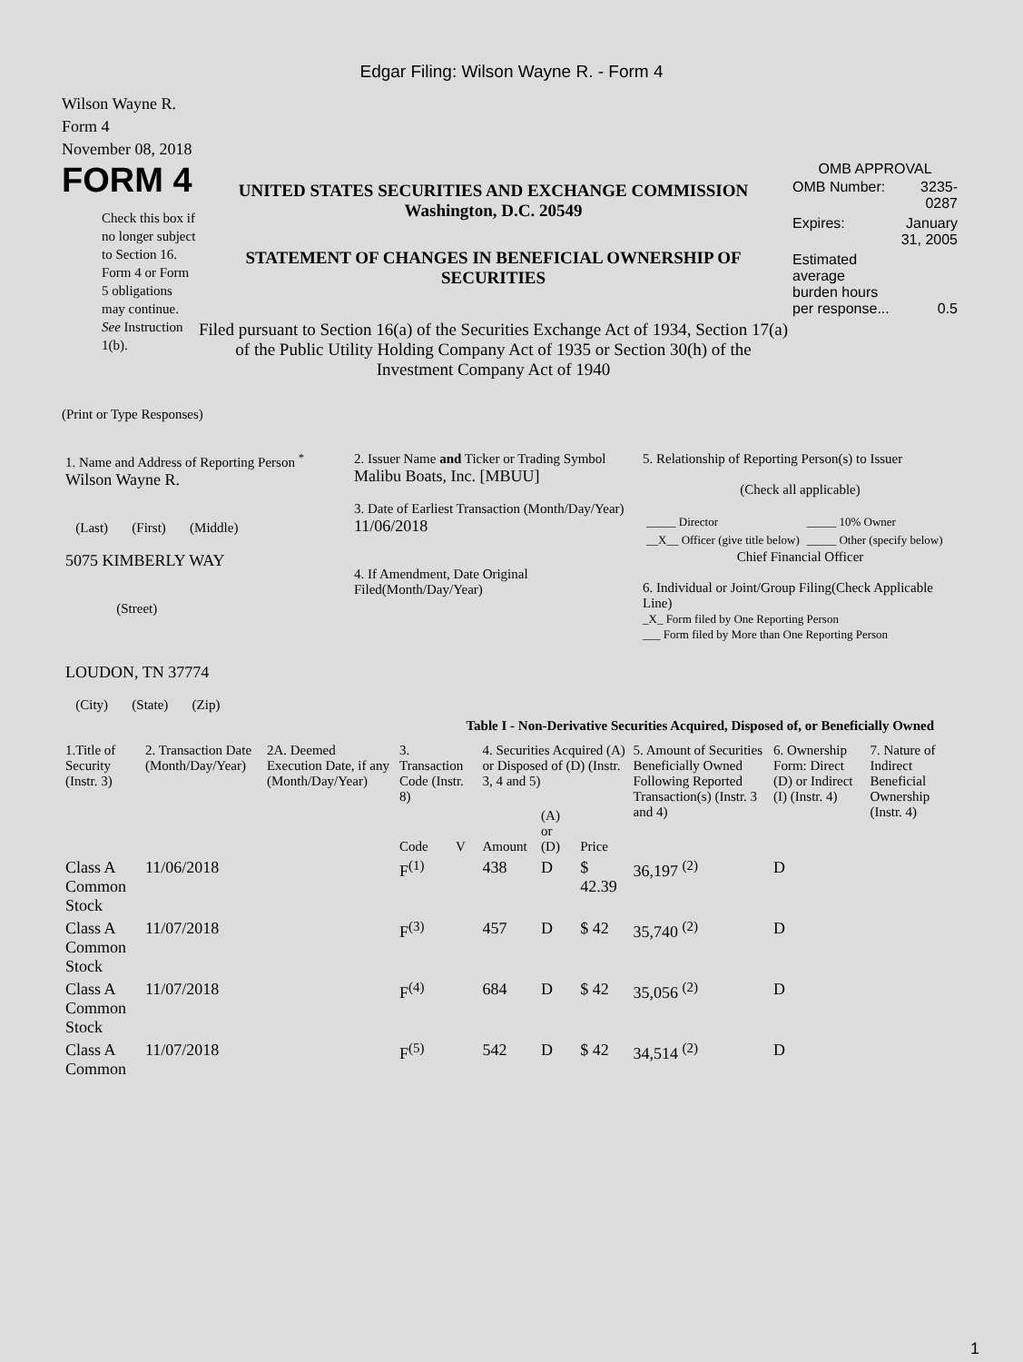Edgar Filing: Wilson Wayne R. - Form 4
Wilson Wayne R.
Form 4
November 08, 2018
FORM 4
Check this box if no longer subject to Section 16. Form 4 or Form 5 obligations may continue. See Instruction 1(b).
UNITED STATES SECURITIES AND EXCHANGE COMMISSION
Washington, D.C. 20549
STATEMENT OF CHANGES IN BENEFICIAL OWNERSHIP OF SECURITIES
Filed pursuant to Section 16(a) of the Securities Exchange Act of 1934, Section 17(a) of the Public Utility Holding Company Act of 1935 or Section 30(h) of the Investment Company Act of 1940
OMB APPROVAL
| OMB Number: | 3235-0287 |
| Expires: | January 31, 2005 |
| Estimated average burden hours per response... | 0.5 |
(Print or Type Responses)
| 1. Name and Address of Reporting Person <sup>*</sup> Wilson Wayne R. (Last) (First) (Middle) 5075 KIMBERLY WAY (Street) LOUDON, TN 37774 (City) (State) (Zip) | 2. Issuer Name and Ticker or Trading Symbol Malibu Boats, Inc. [MBUU] 3. Date of Earliest Transaction (Month/Day/Year) 11/06/2018 4. If Amendment, Date Original Filed(Month/Day/Year) | 5. Relationship of Reporting Person(s) to Issuer (Check all applicable) / _____ Director / _____ 10% Owner / / __X__ Officer (give title below) / _____ Other (specify below) / Chief Financial Officer 6. Individual or Joint/Group Filing(Check Applicable Line) _X_ Form filed by One Reporting Person ___ Form filed by More than One Reporting Person |
Table I - Non-Derivative Securities Acquired, Disposed of, or Beneficially Owned
| 1.Title of Security (Instr. 3) | 2. Transaction Date (Month/Day/Year) | 2A. Deemed Execution Date, if any (Month/Day/Year) | 3. Transaction Code (Instr. 8) | | 4. Securities Acquired (A) or Disposed of (D) (Instr. 3, 4 and 5) | | | 5. Amount of Securities Beneficially Owned Following Reported Transaction(s) (Instr. 3 and 4) | 6. Ownership Form: Direct (D) or Indirect (I) (Instr. 4) | 7. Nature of Indirect Beneficial Ownership (Instr. 4) |
| --- | --- | --- | --- | --- | --- | --- | --- | --- | --- | --- |
| | | | Code | V | Amount | (A) or (D) | Price | | | |
| Class A Common Stock | 11/06/2018 | | F<sup>(1)</sup> | | 438 | D | $ 42.39 | 36,197 <sup>(2)</sup> | D | |
| Class A Common Stock | 11/07/2018 | | F<sup>(3)</sup> | | 457 | D | $ 42 | 35,740 <sup>(2)</sup> | D | |
| Class A Common Stock | 11/07/2018 | | F<sup>(4)</sup> | | 684 | D | $ 42 | 35,056 <sup>(2)</sup> | D | |
| Class A Common | 11/07/2018 | | F<sup>(5)</sup> | | 542 | D | $ 42 | 34,514 <sup>(2)</sup> | D | |
1